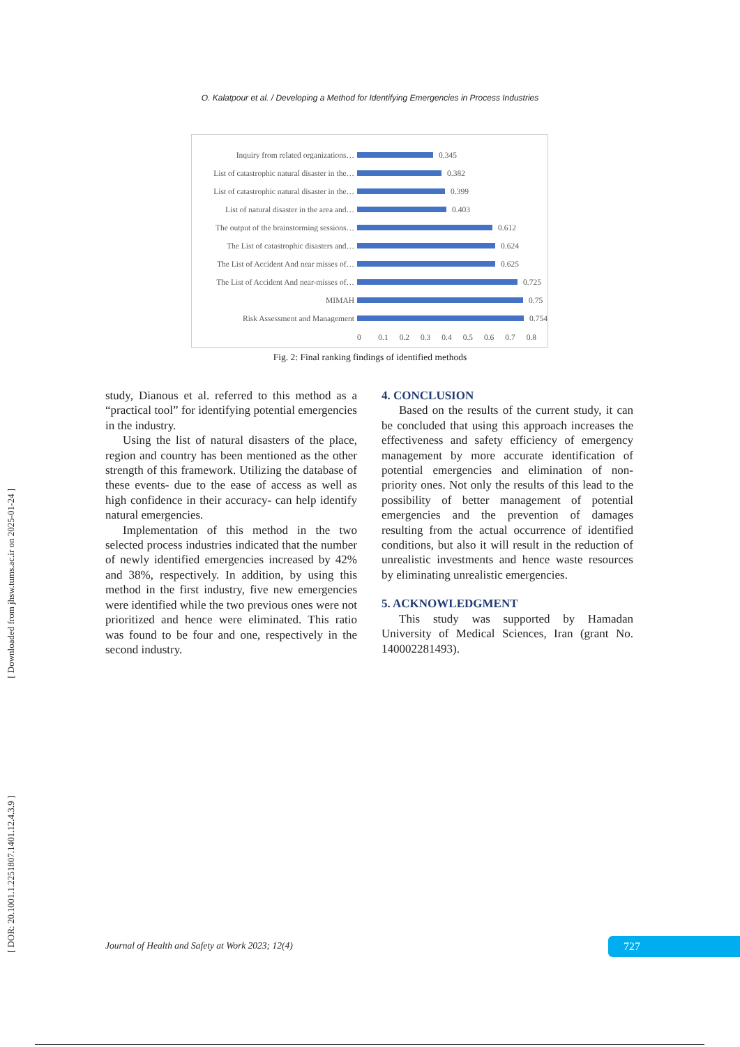O. Kalatpour et al. / Developing a Method for Identifying Emergencies in Process Industries
Inquiry from related organizations… 0.345
List of catastrophic natural disaster in the… 0.382
List of catastrophic natural disaster in the… 0.399
List of natural disaster in the area and… 0.403
The output of the brainstorming sessions… 0.612
The List of catastrophic disasters and… 0.624
The List of Accident And near misses of… 0.625
The List of Accident And near-misses of… 0.725
MIMAH 0.75
Risk Assessment and Management 0.754
0 0.1 0.2 0.3 0.4 0.5 0.6 0.7 0.8
Fig. 2: Final ranking findings of identified methods
study, Dianous et al. referred to this method as a “practical tool” for identifying potential emergencies in the industry.
Using the list of natural disasters of the place, region and country has been mentioned as the other strength of this framework. Utilizing the database of these events- due to the ease of access as well as high confidence in their accuracy- can help identify natural emergencies.
Implementation of this method in the two selected process industries indicated that the number of newly identified emergencies increased by 42% and 38%, respectively. In addition, by using this method in the first industry, five new emergencies were identified while the two previous ones were not prioritized and hence were eliminated. This ratio was found to be four and one, respectively in the second industry.
4. CONCLUSION
Based on the results of the current study, it can be concluded that using this approach increases the effectiveness and safety efficiency of emergency management by more accurate identification of potential emergencies and elimination of non-priority ones. Not only the results of this lead to the possibility of better management of potential emergencies and the prevention of damages resulting from the actual occurrence of identified conditions, but also it will result in the reduction of unrealistic investments and hence waste resources by eliminating unrealistic emergencies.
5. ACKNOWLEDGMENT
This study was supported by Hamadan University of Medical Sciences, Iran (grant No. 140002281493).
[ Downloaded from jhsw.tums.ac.ir on 2025-01-24 ]
[ DOR: 20.1001.1.2251807.1401.12.4.3.9 ]
Journal of Health and Safety at Work 2023; 12(4)
727